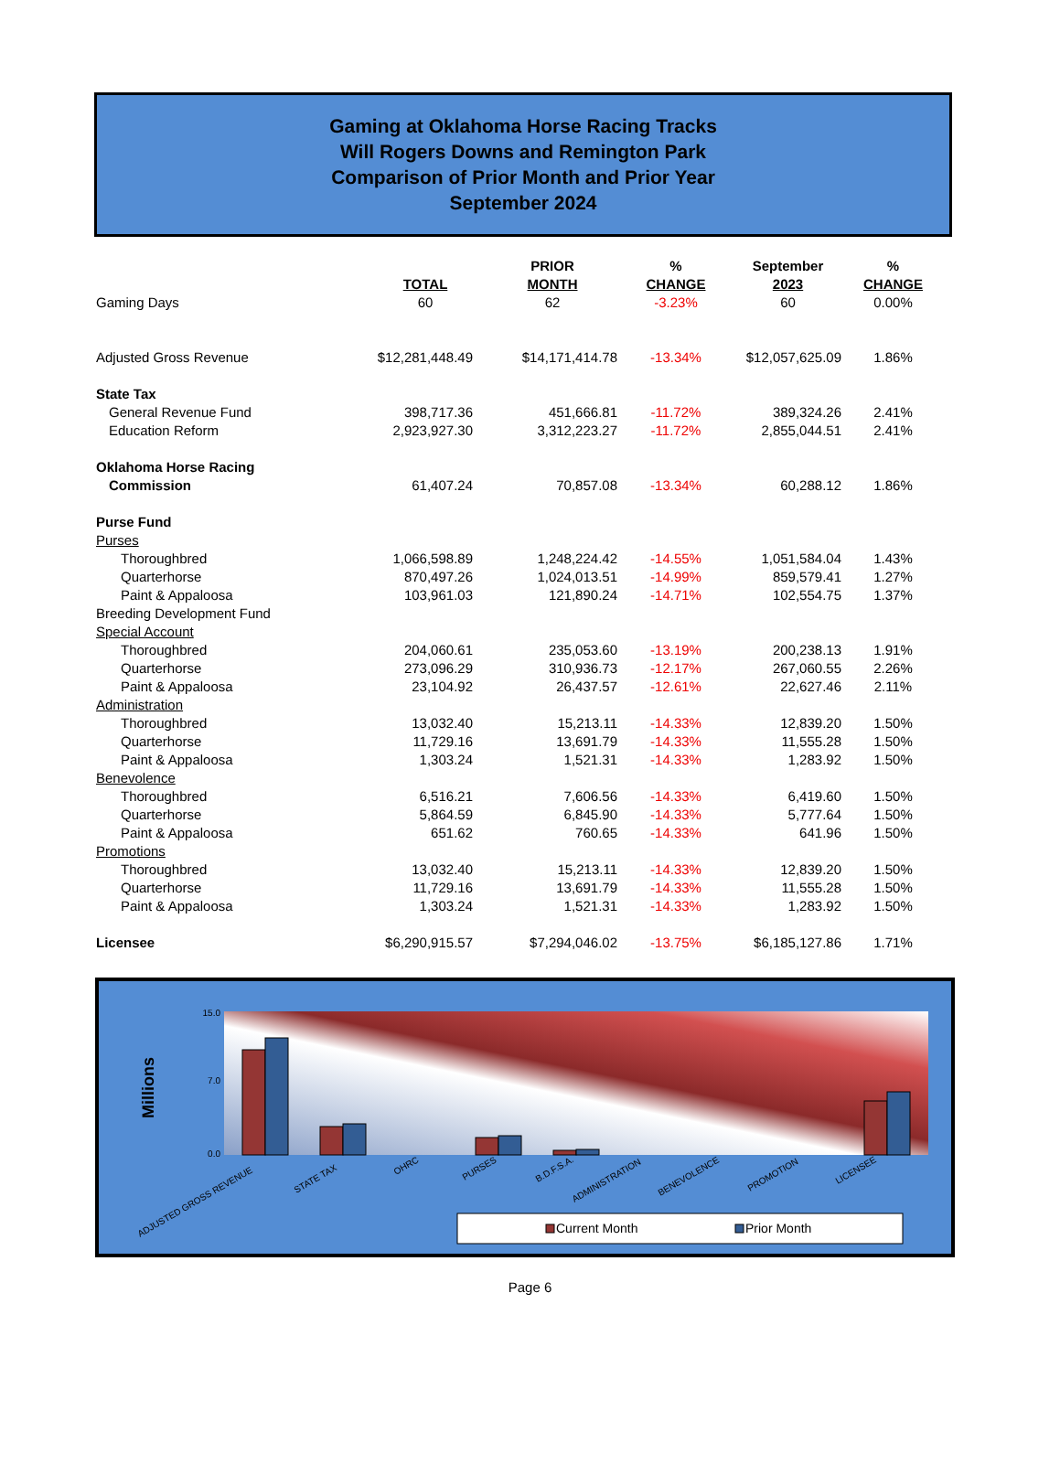Gaming at Oklahoma Horse Racing Tracks
Will Rogers Downs and Remington Park
Comparison of Prior Month and Prior Year
September 2024
| | TOTAL | PRIOR MONTH | % CHANGE | September 2023 | % CHANGE |
| --- | --- | --- | --- | --- | --- |
| Gaming Days | 60 | 62 | -3.23% | 60 | 0.00% |
| Adjusted Gross Revenue | $12,281,448.49 | $14,171,414.78 | -13.34% | $12,057,625.09 | 1.86% |
| State Tax | | | | | |
| General Revenue Fund | 398,717.36 | 451,666.81 | -11.72% | 389,324.26 | 2.41% |
| Education Reform | 2,923,927.30 | 3,312,223.27 | -11.72% | 2,855,044.51 | 2.41% |
| Oklahoma Horse Racing | | | | | |
| Commission | 61,407.24 | 70,857.08 | -13.34% | 60,288.12 | 1.86% |
| Purse Fund | | | | | |
| Purses | | | | | |
| Thoroughbred | 1,066,598.89 | 1,248,224.42 | -14.55% | 1,051,584.04 | 1.43% |
| Quarterhorse | 870,497.26 | 1,024,013.51 | -14.99% | 859,579.41 | 1.27% |
| Paint & Appaloosa | 103,961.03 | 121,890.24 | -14.71% | 102,554.75 | 1.37% |
| Breeding Development Fund | | | | | |
| Special Account | | | | | |
| Thoroughbred | 204,060.61 | 235,053.60 | -13.19% | 200,238.13 | 1.91% |
| Quarterhorse | 273,096.29 | 310,936.73 | -12.17% | 267,060.55 | 2.26% |
| Paint & Appaloosa | 23,104.92 | 26,437.57 | -12.61% | 22,627.46 | 2.11% |
| Administration | | | | | |
| Thoroughbred | 13,032.40 | 15,213.11 | -14.33% | 12,839.20 | 1.50% |
| Quarterhorse | 11,729.16 | 13,691.79 | -14.33% | 11,555.28 | 1.50% |
| Paint & Appaloosa | 1,303.24 | 1,521.31 | -14.33% | 1,283.92 | 1.50% |
| Benevolence | | | | | |
| Thoroughbred | 6,516.21 | 7,606.56 | -14.33% | 6,419.60 | 1.50% |
| Quarterhorse | 5,864.59 | 6,845.90 | -14.33% | 5,777.64 | 1.50% |
| Paint & Appaloosa | 651.62 | 760.65 | -14.33% | 641.96 | 1.50% |
| Promotions | | | | | |
| Thoroughbred | 13,032.40 | 15,213.11 | -14.33% | 12,839.20 | 1.50% |
| Quarterhorse | 11,729.16 | 13,691.79 | -14.33% | 11,555.28 | 1.50% |
| Paint & Appaloosa | 1,303.24 | 1,521.31 | -14.33% | 1,283.92 | 1.50% |
| Licensee | $6,290,915.57 | $7,294,046.02 | -13.75% | $6,185,127.86 | 1.71% |
Millions
15.0
7.0
0.0
ADJUSTED GROSS REVENUE
STATE TAX
OHRC
PURSES
B.D.F.S.A.
ADMINISTRATION
BENEVOLENCE
PROMOTION
LICENSEE
Current Month
Prior Month
Page 6